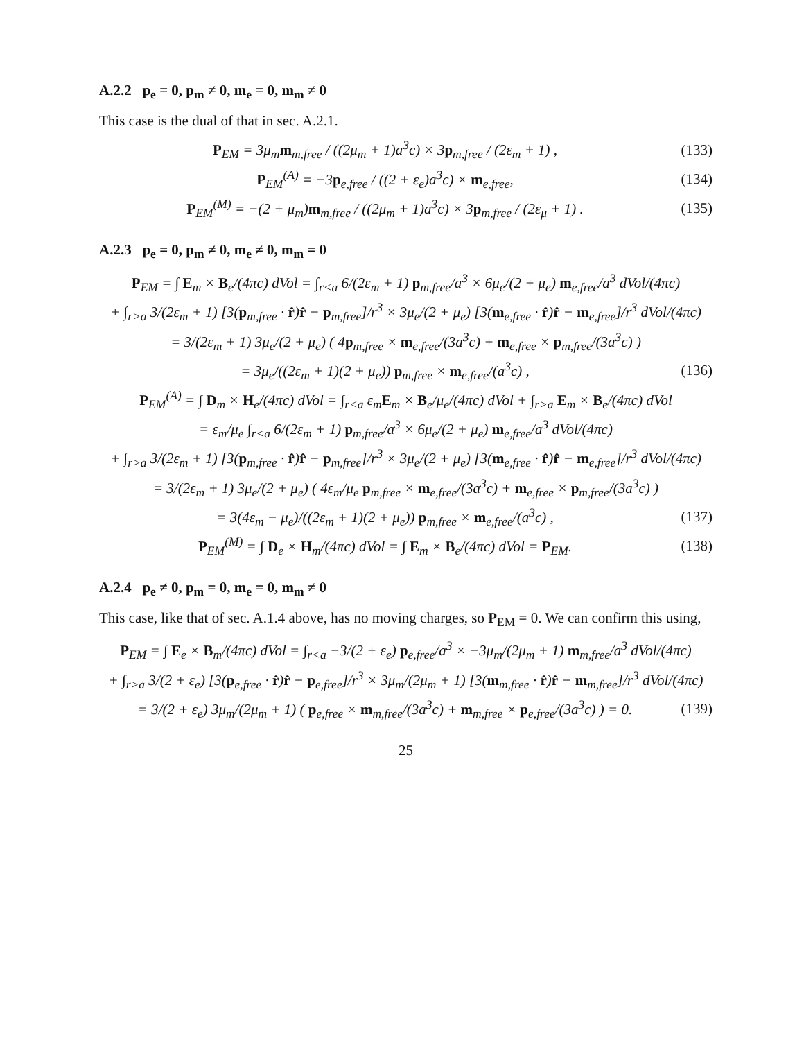A.2.2 p<sub>e</sub> = 0, p<sub>m</sub> ≠ 0, m<sub>e</sub> = 0, m<sub>m</sub> ≠ 0
This case is the dual of that in sec. A.2.1.
P<sub>EM</sub> = 3μ<sub>m</sub>m<sub>m,free</sub> / ((2μ<sub>m</sub> + 1)a<sup>3</sup>c) × 3p<sub>m,free</sub> / (2ε<sub>m</sub> + 1) , (133)
P<sub>EM</sub><sup>(A)</sup> = −3p<sub>e,free</sub> / ((2 + ε<sub>e</sub>)a<sup>3</sup>c) × m<sub>e,free</sub>, (134)
P<sub>EM</sub><sup>(M)</sup> = −(2 + μ<sub>m</sub>)m<sub>m,free</sub> / ((2μ<sub>m</sub> + 1)a<sup>3</sup>c) × 3p<sub>m,free</sub> / (2ε<sub>μ</sub> + 1) . (135)
A.2.3 p<sub>e</sub> = 0, p<sub>m</sub> ≠ 0, m<sub>e</sub> ≠ 0, m<sub>m</sub> = 0
P<sub>EM</sub> = ∫ E<sub>m</sub> × B<sub>e</sub>/(4πc) dVol = ∫<sub>r<a</sub> 6/(2ε<sub>m</sub> + 1) p<sub>m,free</sub>/a<sup>3</sup> × 6μ<sub>e</sub>/(2 + μ<sub>e</sub>) m<sub>e,free</sub>/a<sup>3</sup> dVol/(4πc)
+ ∫<sub>r>a</sub> 3/(2ε<sub>m</sub> + 1) [3(p<sub>m,free</sub> · r̂)r̂ − p<sub>m,free</sub>]/r<sup>3</sup> × 3μ<sub>e</sub>/(2 + μ<sub>e</sub>) [3(m<sub>e,free</sub> · r̂)r̂ − m<sub>e,free</sub>]/r<sup>3</sup> dVol/(4πc)
= 3/(2ε<sub>m</sub> + 1) 3μ<sub>e</sub>/(2 + μ<sub>e</sub>) ( 4p<sub>m,free</sub> × m<sub>e,free</sub>/(3a<sup>3</sup>c) + m<sub>e,free</sub> × p<sub>m,free</sub>/(3a<sup>3</sup>c) )
= 3μ<sub>e</sub>/((2ε<sub>m</sub> + 1)(2 + μ<sub>e</sub>)) p<sub>m,free</sub> × m<sub>e,free</sub>/(a<sup>3</sup>c) , (136)
P<sub>EM</sub><sup>(A)</sup> = ∫ D<sub>m</sub> × H<sub>e</sub>/(4πc) dVol = ∫<sub>r<a</sub> ε<sub>m</sub>E<sub>m</sub> × B<sub>e</sub>/μ<sub>e</sub>/(4πc) dVol + ∫<sub>r>a</sub> E<sub>m</sub> × B<sub>e</sub>/(4πc) dVol
= ε<sub>m</sub>/μ<sub>e</sub> ∫<sub>r<a</sub> 6/(2ε<sub>m</sub> + 1) p<sub>m,free</sub>/a<sup>3</sup> × 6μ<sub>e</sub>/(2 + μ<sub>e</sub>) m<sub>e,free</sub>/a<sup>3</sup> dVol/(4πc)
+ ∫<sub>r>a</sub> 3/(2ε<sub>m</sub> + 1) [3(p<sub>m,free</sub> · r̂)r̂ − p<sub>m,free</sub>]/r<sup>3</sup> × 3μ<sub>e</sub>/(2 + μ<sub>e</sub>) [3(m<sub>e,free</sub> · r̂)r̂ − m<sub>e,free</sub>]/r<sup>3</sup> dVol/(4πc)
= 3/(2ε<sub>m</sub> + 1) 3μ<sub>e</sub>/(2 + μ<sub>e</sub>) ( 4ε<sub>m</sub>/μ<sub>e</sub> p<sub>m,free</sub> × m<sub>e,free</sub>/(3a<sup>3</sup>c) + m<sub>e,free</sub> × p<sub>m,free</sub>/(3a<sup>3</sup>c) )
= 3(4ε<sub>m</sub> − μ<sub>e</sub>)/((2ε<sub>m</sub> + 1)(2 + μ<sub>e</sub>)) p<sub>m,free</sub> × m<sub>e,free</sub>/(a<sup>3</sup>c) , (137)
P<sub>EM</sub><sup>(M)</sup> = ∫ D<sub>e</sub> × H<sub>m</sub>/(4πc) dVol = ∫ E<sub>m</sub> × B<sub>e</sub>/(4πc) dVol = P<sub>EM</sub>. (138)
A.2.4 p<sub>e</sub> ≠ 0, p<sub>m</sub> = 0, m<sub>e</sub> = 0, m<sub>m</sub> ≠ 0
This case, like that of sec. A.1.4 above, has no moving charges, so P<sub>EM</sub> = 0. We can confirm this using,
P<sub>EM</sub> = ∫ E<sub>e</sub> × B<sub>m</sub>/(4πc) dVol = ∫<sub>r<a</sub> −3/(2 + ε<sub>e</sub>) p<sub>e,free</sub>/a<sup>3</sup> × −3μ<sub>m</sub>/(2μ<sub>m</sub> + 1) m<sub>m,free</sub>/a<sup>3</sup> dVol/(4πc)
+ ∫<sub>r>a</sub> 3/(2 + ε<sub>e</sub>) [3(p<sub>e,free</sub> · r̂)r̂ − p<sub>e,free</sub>]/r<sup>3</sup> × 3μ<sub>m</sub>/(2μ<sub>m</sub> + 1) [3(m<sub>m,free</sub> · r̂)r̂ − m<sub>m,free</sub>]/r<sup>3</sup> dVol/(4πc)
= 3/(2 + ε<sub>e</sub>) 3μ<sub>m</sub>/(2μ<sub>m</sub> + 1) ( p<sub>e,free</sub> × m<sub>m,free</sub>/(3a<sup>3</sup>c) + m<sub>m,free</sub> × p<sub>e,free</sub>/(3a<sup>3</sup>c) ) = 0. (139)
25